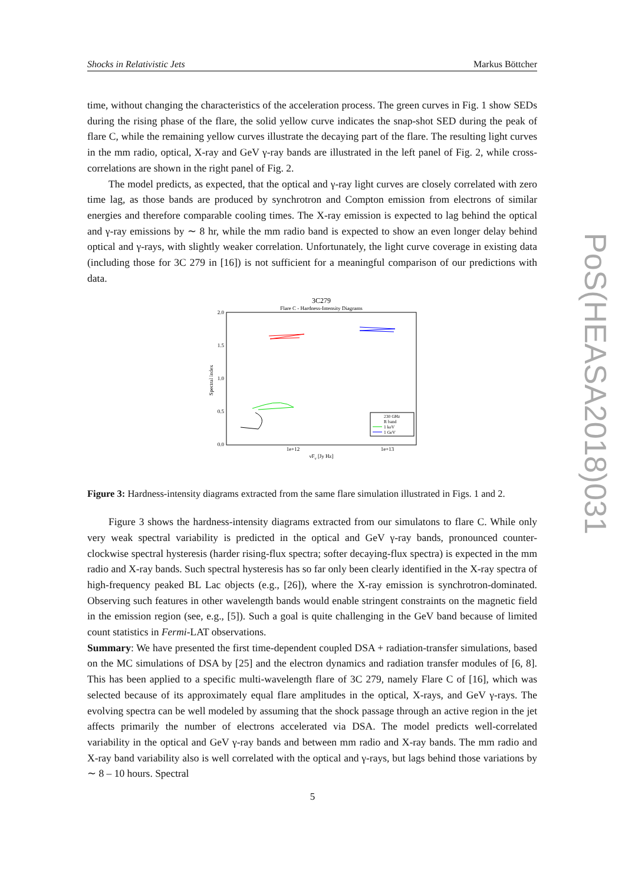Shocks in Relativistic Jets Markus Böttcher
time, without changing the characteristics of the acceleration process. The green curves in Fig. 1 show SEDs during the rising phase of the flare, the solid yellow curve indicates the snap-shot SED during the peak of flare C, while the remaining yellow curves illustrate the decaying part of the flare. The resulting light curves in the mm radio, optical, X-ray and GeV γ-ray bands are illustrated in the left panel of Fig. 2, while cross-correlations are shown in the right panel of Fig. 2.
The model predicts, as expected, that the optical and γ-ray light curves are closely correlated with zero time lag, as those bands are produced by synchrotron and Compton emission from electrons of similar energies and therefore comparable cooling times. The X-ray emission is expected to lag behind the optical and γ-ray emissions by ∼ 8 hr, while the mm radio band is expected to show an even longer delay behind optical and γ-rays, with slightly weaker correlation. Unfortunately, the light curve coverage in existing data (including those for 3C 279 in [16]) is not sufficient for a meaningful comparison of our predictions with data.
3C279
Flare C - Hardness-Intensity Diagrams
2.0
1.5
1.0
0.5
0.0
Spectral index
1e+12
1e+13
νFν [Jy Hz]
230 GHz
R band
1 keV
1 GeV
Figure 3: Hardness-intensity diagrams extracted from the same flare simulation illustrated in Figs. 1 and 2.
Figure 3 shows the hardness-intensity diagrams extracted from our simulatons to flare C. While only very weak spectral variability is predicted in the optical and GeV γ-ray bands, pronounced counter-clockwise spectral hysteresis (harder rising-flux spectra; softer decaying-flux spectra) is expected in the mm radio and X-ray bands. Such spectral hysteresis has so far only been clearly identified in the X-ray spectra of high-frequency peaked BL Lac objects (e.g., [26]), where the X-ray emission is synchrotron-dominated. Observing such features in other wavelength bands would enable stringent constraints on the magnetic field in the emission region (see, e.g., [5]). Such a goal is quite challenging in the GeV band because of limited count statistics in Fermi-LAT observations.
Summary: We have presented the first time-dependent coupled DSA + radiation-transfer simulations, based on the MC simulations of DSA by [25] and the electron dynamics and radiation transfer modules of [6, 8]. This has been applied to a specific multi-wavelength flare of 3C 279, namely Flare C of [16], which was selected because of its approximately equal flare amplitudes in the optical, X-rays, and GeV γ-rays. The evolving spectra can be well modeled by assuming that the shock passage through an active region in the jet affects primarily the number of electrons accelerated via DSA. The model predicts well-correlated variability in the optical and GeV γ-ray bands and between mm radio and X-ray bands. The mm radio and X-ray band variability also is well correlated with the optical and γ-rays, but lags behind those variations by ∼ 8 – 10 hours. Spectral
PoS(HEASA2018)031
5